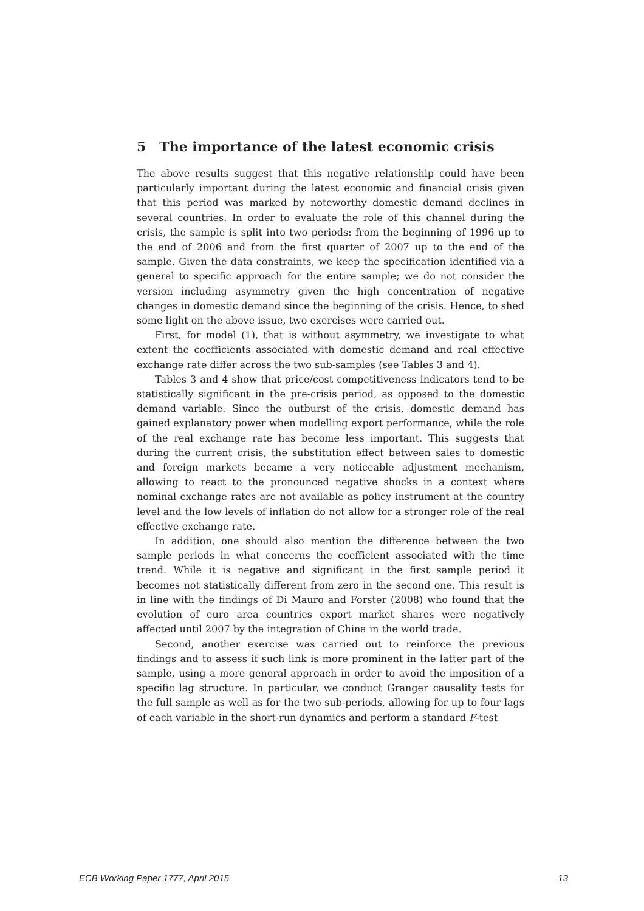5 The importance of the latest economic crisis
The above results suggest that this negative relationship could have been particularly important during the latest economic and financial crisis given that this period was marked by noteworthy domestic demand declines in several countries. In order to evaluate the role of this channel during the crisis, the sample is split into two periods: from the beginning of 1996 up to the end of 2006 and from the first quarter of 2007 up to the end of the sample. Given the data constraints, we keep the specification identified via a general to specific approach for the entire sample; we do not consider the version including asymmetry given the high concentration of negative changes in domestic demand since the beginning of the crisis. Hence, to shed some light on the above issue, two exercises were carried out.
First, for model (1), that is without asymmetry, we investigate to what extent the coefficients associated with domestic demand and real effective exchange rate differ across the two sub-samples (see Tables 3 and 4).
Tables 3 and 4 show that price/cost competitiveness indicators tend to be statistically significant in the pre-crisis period, as opposed to the domestic demand variable. Since the outburst of the crisis, domestic demand has gained explanatory power when modelling export performance, while the role of the real exchange rate has become less important. This suggests that during the current crisis, the substitution effect between sales to domestic and foreign markets became a very noticeable adjustment mechanism, allowing to react to the pronounced negative shocks in a context where nominal exchange rates are not available as policy instrument at the country level and the low levels of inflation do not allow for a stronger role of the real effective exchange rate.
In addition, one should also mention the difference between the two sample periods in what concerns the coefficient associated with the time trend. While it is negative and significant in the first sample period it becomes not statistically different from zero in the second one. This result is in line with the findings of Di Mauro and Forster (2008) who found that the evolution of euro area countries export market shares were negatively affected until 2007 by the integration of China in the world trade.
Second, another exercise was carried out to reinforce the previous findings and to assess if such link is more prominent in the latter part of the sample, using a more general approach in order to avoid the imposition of a specific lag structure. In particular, we conduct Granger causality tests for the full sample as well as for the two sub-periods, allowing for up to four lags of each variable in the short-run dynamics and perform a standard F-test
ECB Working Paper 1777, April 2015 13